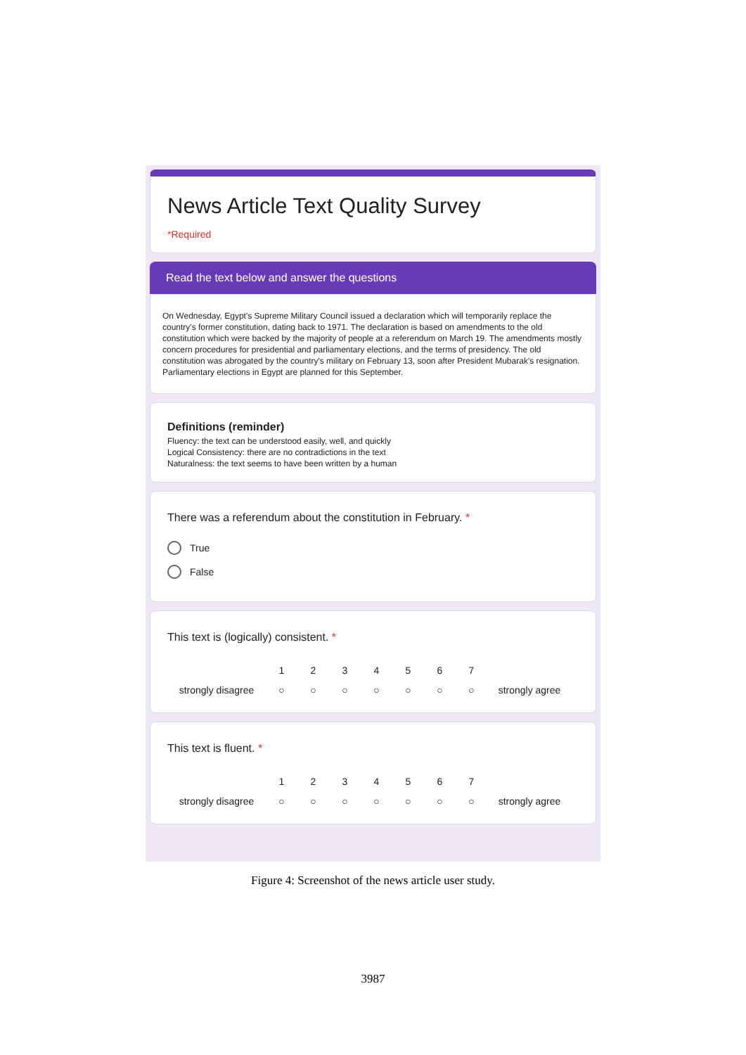News Article Text Quality Survey
*Required
Read the text below and answer the questions
On Wednesday, Egypt's Supreme Military Council issued a declaration which will temporarily replace the country's former constitution, dating back to 1971. The declaration is based on amendments to the old constitution which were backed by the majority of people at a referendum on March 19. The amendments mostly concern procedures for presidential and parliamentary elections, and the terms of presidency. The old constitution was abrogated by the country's military on February 13, soon after President Mubarak's resignation. Parliamentary elections in Egypt are planned for this September.
Definitions (reminder)
Fluency: the text can be understood easily, well, and quickly
Logical Consistency: there are no contradictions in the text
Naturalness: the text seems to have been written by a human
There was a referendum about the constitution in February. *
True
False
This text is (logically) consistent. *
| | 1 | 2 | 3 | 4 | 5 | 6 | 7 | |
| strongly disagree | ○ | ○ | ○ | ○ | ○ | ○ | ○ | strongly agree |
This text is fluent. *
| | 1 | 2 | 3 | 4 | 5 | 6 | 7 | |
| strongly disagree | ○ | ○ | ○ | ○ | ○ | ○ | ○ | strongly agree |
Figure 4: Screenshot of the news article user study.
3987